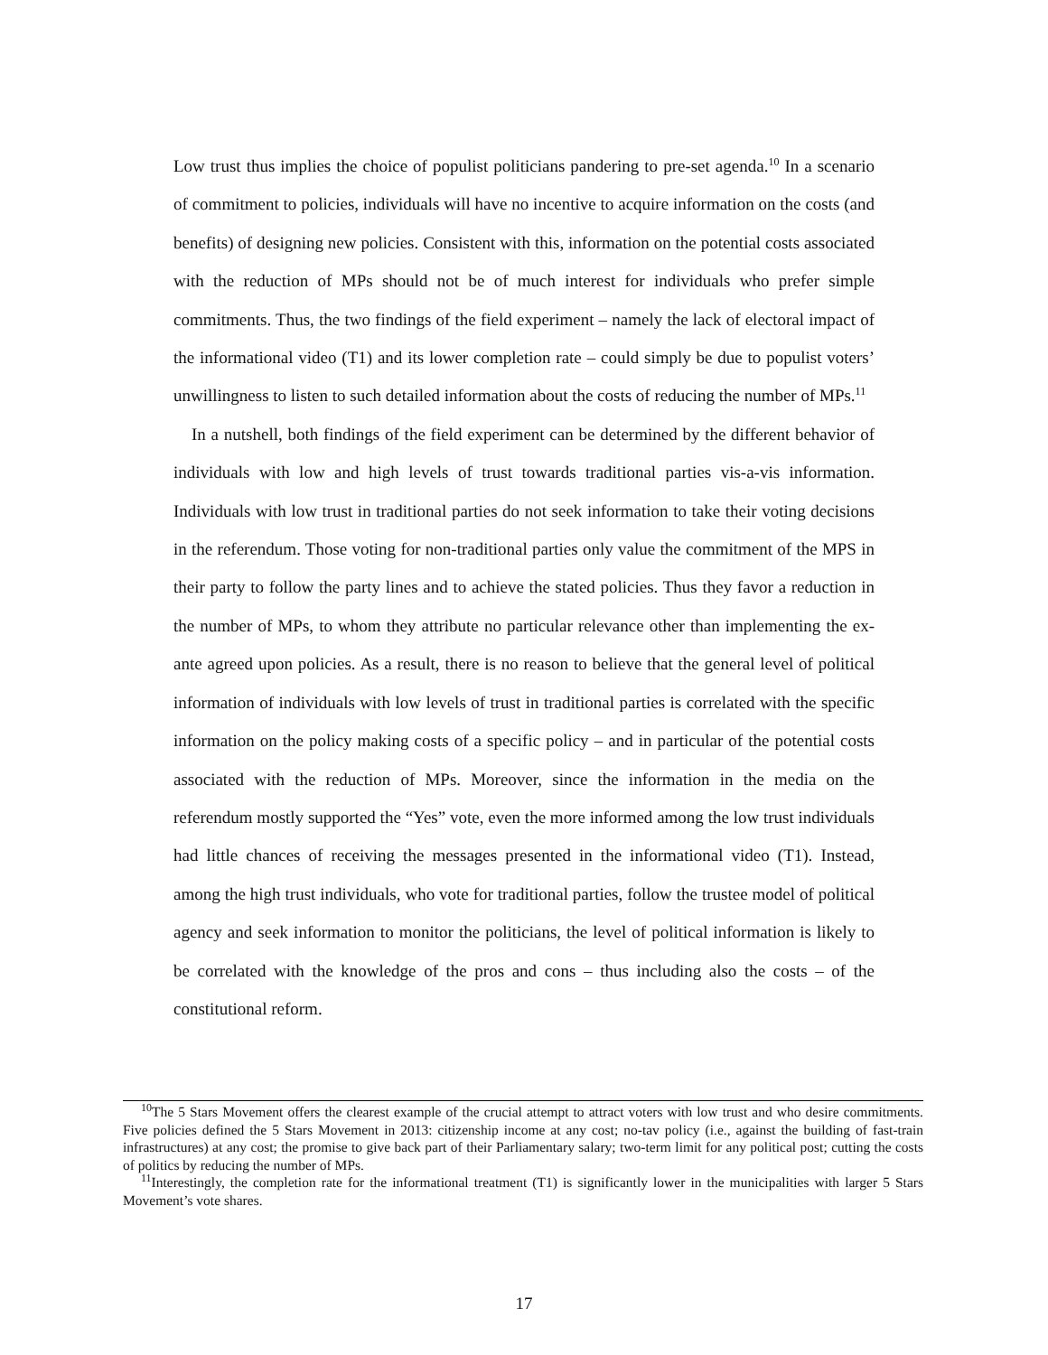Low trust thus implies the choice of populist politicians pandering to pre-set agenda.<sup>10</sup> In a scenario of commitment to policies, individuals will have no incentive to acquire information on the costs (and benefits) of designing new policies. Consistent with this, information on the potential costs associated with the reduction of MPs should not be of much interest for individuals who prefer simple commitments. Thus, the two findings of the field experiment – namely the lack of electoral impact of the informational video (T1) and its lower completion rate – could simply be due to populist voters’ unwillingness to listen to such detailed information about the costs of reducing the number of MPs.<sup>11</sup>
In a nutshell, both findings of the field experiment can be determined by the different behavior of individuals with low and high levels of trust towards traditional parties vis-a-vis information. Individuals with low trust in traditional parties do not seek information to take their voting decisions in the referendum. Those voting for non-traditional parties only value the commitment of the MPS in their party to follow the party lines and to achieve the stated policies. Thus they favor a reduction in the number of MPs, to whom they attribute no particular relevance other than implementing the ex-ante agreed upon policies. As a result, there is no reason to believe that the general level of political information of individuals with low levels of trust in traditional parties is correlated with the specific information on the policy making costs of a specific policy – and in particular of the potential costs associated with the reduction of MPs. Moreover, since the information in the media on the referendum mostly supported the “Yes” vote, even the more informed among the low trust individuals had little chances of receiving the messages presented in the informational video (T1). Instead, among the high trust individuals, who vote for traditional parties, follow the trustee model of political agency and seek information to monitor the politicians, the level of political information is likely to be correlated with the knowledge of the pros and cons – thus including also the costs – of the constitutional reform.
<sup>10</sup> The 5 Stars Movement offers the clearest example of the crucial attempt to attract voters with low trust and who desire commitments. Five policies defined the 5 Stars Movement in 2013: citizenship income at any cost; no-tav policy (i.e., against the building of fast-train infrastructures) at any cost; the promise to give back part of their Parliamentary salary; two-term limit for any political post; cutting the costs of politics by reducing the number of MPs.
<sup>11</sup> Interestingly, the completion rate for the informational treatment (T1) is significantly lower in the municipalities with larger 5 Stars Movement’s vote shares.
17